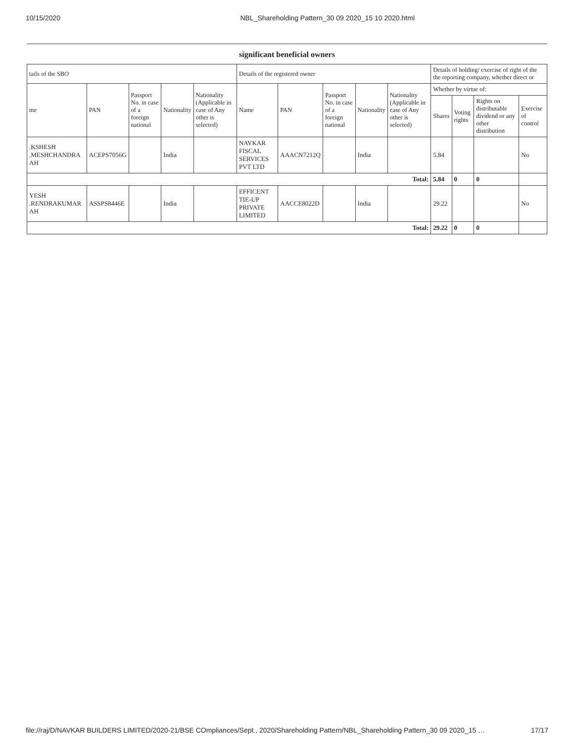10/15/2020 NBL_Shareholding Pattern_30 09 2020_15 10 2020.html
significant beneficial owners
| tails of the SBO | | | | | Details of the registered owner | | | | | Details of holding/ exercise of right of the the reporting company, whether direct or | | | |
| --- | --- | --- | --- | --- | --- | --- | --- | --- | --- | --- | --- | --- | --- |
| me | PAN | Passport No. in case of a foreign national | Nationality | Nationality (Applicable in case of Any other is selected) | Name | PAN | Passport No. in case of a foreign national | Nationality | Nationality (Applicable in case of Any other is selected) | Whether by virtue of: | | | |
| | | | | | | | | | | Shares | Voting rights | Rights on distributable dividend or any other distribution | Exercise of control |
| .KSHESH .MESHCHANDRA AH | ACEPS7056G | | India | | NAVKAR FISCAL SERVICES PVT LTD | AAACN7212Q | | India | | 5.84 | | | No |
| Total: | | | | | | | | | | 5.84 | 0 | 0 | |
| YESH .RENDRAKUMAR AH | ASSPS8446E | | India | | EFFICENT TIE-UP PRIVATE LIMITED | AACCE8022D | | India | | 29.22 | | | No |
| Total: | | | | | | | | | | 29.22 | 0 | 0 | |
file://raj/D/NAVKAR BUILDERS LIMITED/2020-21/BSE COmpliances/Sept., 2020/Shareholding Pattern/NBL_Shareholding Pattern_30 09 2020_15 … 17/17